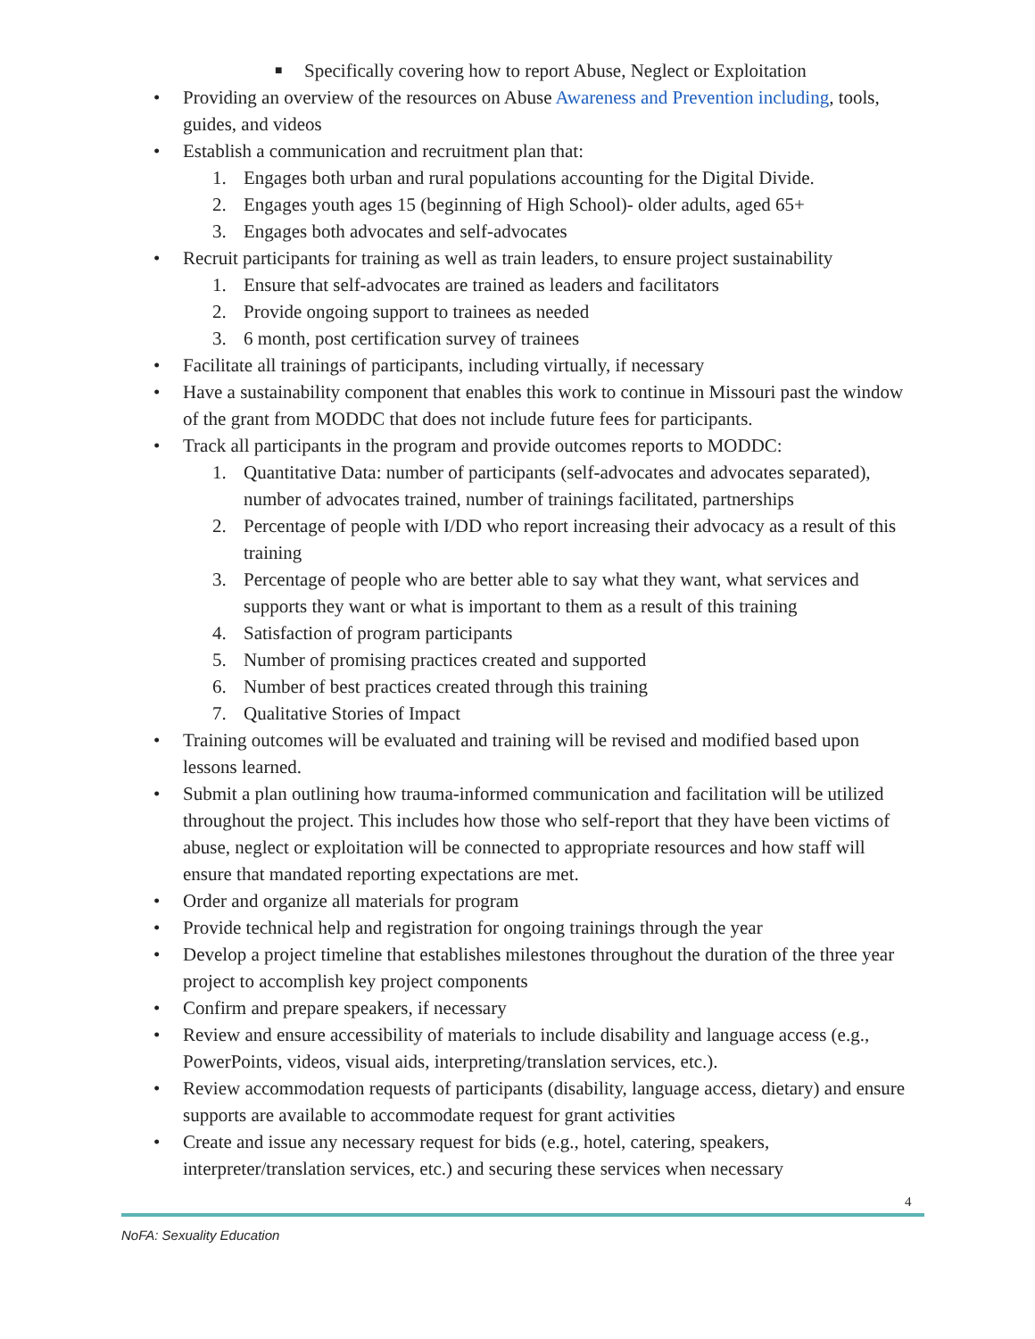■ Specifically covering how to report Abuse, Neglect or Exploitation
• Providing an overview of the resources on Abuse Awareness and Prevention including, tools, guides, and videos
• Establish a communication and recruitment plan that:
1. Engages both urban and rural populations accounting for the Digital Divide.
2. Engages youth ages 15 (beginning of High School)- older adults, aged 65+
3. Engages both advocates and self-advocates
• Recruit participants for training as well as train leaders, to ensure project sustainability
1. Ensure that self-advocates are trained as leaders and facilitators
2. Provide ongoing support to trainees as needed
3. 6 month, post certification survey of trainees
• Facilitate all trainings of participants, including virtually, if necessary
• Have a sustainability component that enables this work to continue in Missouri past the window of the grant from MODDC that does not include future fees for participants.
• Track all participants in the program and provide outcomes reports to MODDC:
1. Quantitative Data: number of participants (self-advocates and advocates separated), number of advocates trained, number of trainings facilitated, partnerships
2. Percentage of people with I/DD who report increasing their advocacy as a result of this training
3. Percentage of people who are better able to say what they want, what services and supports they want or what is important to them as a result of this training
4. Satisfaction of program participants
5. Number of promising practices created and supported
6. Number of best practices created through this training
7. Qualitative Stories of Impact
• Training outcomes will be evaluated and training will be revised and modified based upon lessons learned.
• Submit a plan outlining how trauma-informed communication and facilitation will be utilized throughout the project. This includes how those who self-report that they have been victims of abuse, neglect or exploitation will be connected to appropriate resources and how staff will ensure that mandated reporting expectations are met.
• Order and organize all materials for program
• Provide technical help and registration for ongoing trainings through the year
• Develop a project timeline that establishes milestones throughout the duration of the three year project to accomplish key project components
• Confirm and prepare speakers, if necessary
• Review and ensure accessibility of materials to include disability and language access (e.g., PowerPoints, videos, visual aids, interpreting/translation services, etc.).
• Review accommodation requests of participants (disability, language access, dietary) and ensure supports are available to accommodate request for grant activities
• Create and issue any necessary request for bids (e.g., hotel, catering, speakers, interpreter/translation services, etc.) and securing these services when necessary
4
NoFA: Sexuality Education